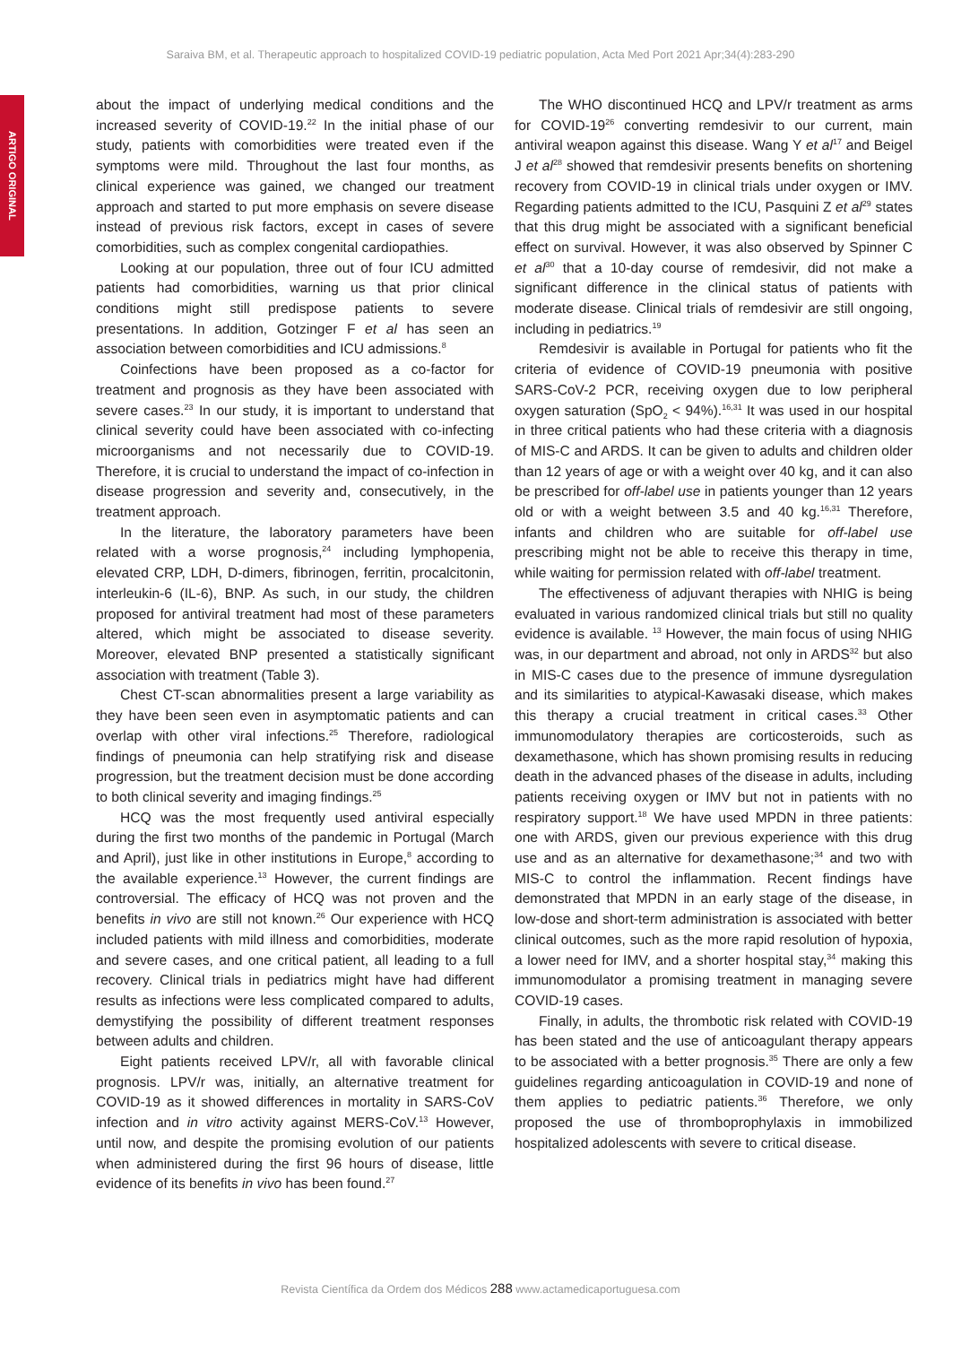Saraiva BM, et al. Therapeutic approach to hospitalized COVID-19 pediatric population, Acta Med Port 2021 Apr;34(4):283-290
ARTIGO ORIGINAL
about the impact of underlying medical conditions and the increased severity of COVID-19.<sup>22</sup> In the initial phase of our study, patients with comorbidities were treated even if the symptoms were mild. Throughout the last four months, as clinical experience was gained, we changed our treatment approach and started to put more emphasis on severe disease instead of previous risk factors, except in cases of severe comorbidities, such as complex congenital cardiopathies.
Looking at our population, three out of four ICU admitted patients had comorbidities, warning us that prior clinical conditions might still predispose patients to severe presentations. In addition, Gotzinger F et al has seen an association between comorbidities and ICU admissions.<sup>8</sup>
Coinfections have been proposed as a co-factor for treatment and prognosis as they have been associated with severe cases.<sup>23</sup> In our study, it is important to understand that clinical severity could have been associated with co-infecting microorganisms and not necessarily due to COVID-19. Therefore, it is crucial to understand the impact of co-infection in disease progression and severity and, consecutively, in the treatment approach.
In the literature, the laboratory parameters have been related with a worse prognosis,<sup>24</sup> including lymphopenia, elevated CRP, LDH, D-dimers, fibrinogen, ferritin, procalcitonin, interleukin-6 (IL-6), BNP. As such, in our study, the children proposed for antiviral treatment had most of these parameters altered, which might be associated to disease severity. Moreover, elevated BNP presented a statistically significant association with treatment (Table 3).
Chest CT-scan abnormalities present a large variability as they have been seen even in asymptomatic patients and can overlap with other viral infections.<sup>25</sup> Therefore, radiological findings of pneumonia can help stratifying risk and disease progression, but the treatment decision must be done according to both clinical severity and imaging findings.<sup>25</sup>
HCQ was the most frequently used antiviral especially during the first two months of the pandemic in Portugal (March and April), just like in other institutions in Europe,<sup>8</sup> according to the available experience.<sup>13</sup> However, the current findings are controversial. The efficacy of HCQ was not proven and the benefits in vivo are still not known.<sup>26</sup> Our experience with HCQ included patients with mild illness and comorbidities, moderate and severe cases, and one critical patient, all leading to a full recovery. Clinical trials in pediatrics might have had different results as infections were less complicated compared to adults, demystifying the possibility of different treatment responses between adults and children.
Eight patients received LPV/r, all with favorable clinical prognosis. LPV/r was, initially, an alternative treatment for COVID-19 as it showed differences in mortality in SARS-CoV infection and in vitro activity against MERS-CoV.<sup>13</sup> However, until now, and despite the promising evolution of our patients when administered during the first 96 hours of disease, little evidence of its benefits in vivo has been found.<sup>27</sup>
The WHO discontinued HCQ and LPV/r treatment as arms for COVID-19<sup>26</sup> converting remdesivir to our current, main antiviral weapon against this disease. Wang Y et al<sup>17</sup> and Beigel J et al<sup>28</sup> showed that remdesivir presents benefits on shortening recovery from COVID-19 in clinical trials under oxygen or IMV. Regarding patients admitted to the ICU, Pasquini Z et al<sup>29</sup> states that this drug might be associated with a significant beneficial effect on survival. However, it was also observed by Spinner C et al<sup>30</sup> that a 10-day course of remdesivir, did not make a significant difference in the clinical status of patients with moderate disease. Clinical trials of remdesivir are still ongoing, including in pediatrics.<sup>19</sup>
Remdesivir is available in Portugal for patients who fit the criteria of evidence of COVID-19 pneumonia with positive SARS-CoV-2 PCR, receiving oxygen due to low peripheral oxygen saturation (SpO<sub>2</sub> < 94%).<sup>16,31</sup> It was used in our hospital in three critical patients who had these criteria with a diagnosis of MIS-C and ARDS. It can be given to adults and children older than 12 years of age or with a weight over 40 kg, and it can also be prescribed for off-label use in patients younger than 12 years old or with a weight between 3.5 and 40 kg.<sup>16,31</sup> Therefore, infants and children who are suitable for off-label use prescribing might not be able to receive this therapy in time, while waiting for permission related with off-label treatment.
The effectiveness of adjuvant therapies with NHIG is being evaluated in various randomized clinical trials but still no quality evidence is available. <sup>13</sup> However, the main focus of using NHIG was, in our department and abroad, not only in ARDS<sup>32</sup> but also in MIS-C cases due to the presence of immune dysregulation and its similarities to atypical-Kawasaki disease, which makes this therapy a crucial treatment in critical cases.<sup>33</sup> Other immunomodulatory therapies are corticosteroids, such as dexamethasone, which has shown promising results in reducing death in the advanced phases of the disease in adults, including patients receiving oxygen or IMV but not in patients with no respiratory support.<sup>18</sup> We have used MPDN in three patients: one with ARDS, given our previous experience with this drug use and as an alternative for dexamethasone;<sup>34</sup> and two with MIS-C to control the inflammation. Recent findings have demonstrated that MPDN in an early stage of the disease, in low-dose and short-term administration is associated with better clinical outcomes, such as the more rapid resolution of hypoxia, a lower need for IMV, and a shorter hospital stay,<sup>34</sup> making this immunomodulator a promising treatment in managing severe COVID-19 cases.
Finally, in adults, the thrombotic risk related with COVID-19 has been stated and the use of anticoagulant therapy appears to be associated with a better prognosis.<sup>35</sup> There are only a few guidelines regarding anticoagulation in COVID-19 and none of them applies to pediatric patients.<sup>36</sup> Therefore, we only proposed the use of thromboprophylaxis in immobilized hospitalized adolescents with severe to critical disease.
Revista Científica da Ordem dos Médicos 288 www.actamedicaportuguesa.com